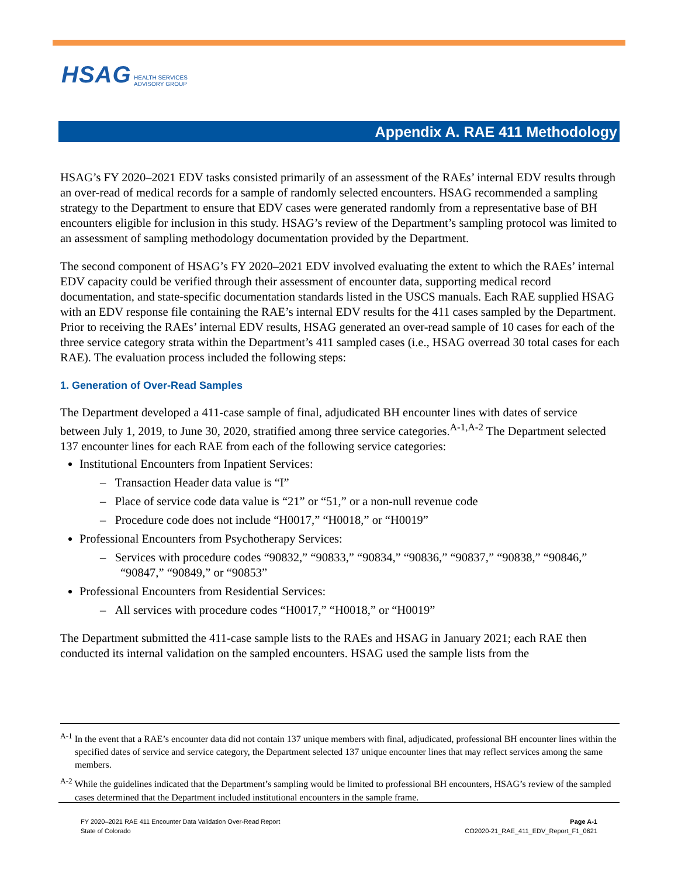HSAG HEALTH SERVICES
ADVISORY GROUP
Appendix A. RAE 411 Methodology
HSAG’s FY 2020–2021 EDV tasks consisted primarily of an assessment of the RAEs’ internal EDV results through an over-read of medical records for a sample of randomly selected encounters. HSAG recommended a sampling strategy to the Department to ensure that EDV cases were generated randomly from a representative base of BH encounters eligible for inclusion in this study. HSAG’s review of the Department’s sampling protocol was limited to an assessment of sampling methodology documentation provided by the Department.
The second component of HSAG’s FY 2020–2021 EDV involved evaluating the extent to which the RAEs’ internal EDV capacity could be verified through their assessment of encounter data, supporting medical record documentation, and state-specific documentation standards listed in the USCS manuals. Each RAE supplied HSAG with an EDV response file containing the RAE’s internal EDV results for the 411 cases sampled by the Department. Prior to receiving the RAEs’ internal EDV results, HSAG generated an over-read sample of 10 cases for each of the three service category strata within the Department’s 411 sampled cases (i.e., HSAG overread 30 total cases for each RAE). The evaluation process included the following steps:
1. Generation of Over-Read Samples
The Department developed a 411-case sample of final, adjudicated BH encounter lines with dates of service between July 1, 2019, to June 30, 2020, stratified among three service categories.<sup>A-1,A-2</sup> The Department selected 137 encounter lines for each RAE from each of the following service categories:
Institutional Encounters from Inpatient Services:
– Transaction Header data value is “I”
– Place of service code data value is “21” or “51,” or a non-null revenue code
– Procedure code does not include “H0017,” “H0018,” or “H0019”
Professional Encounters from Psychotherapy Services:
– Services with procedure codes “90832,” “90833,” “90834,” “90836,” “90837,” “90838,” “90846,” “90847,” “90849,” or “90853”
Professional Encounters from Residential Services:
– All services with procedure codes “H0017,” “H0018,” or “H0019”
The Department submitted the 411-case sample lists to the RAEs and HSAG in January 2021; each RAE then conducted its internal validation on the sampled encounters. HSAG used the sample lists from the
<sup>A-1</sup> In the event that a RAE’s encounter data did not contain 137 unique members with final, adjudicated, professional BH encounter lines within the specified dates of service and service category, the Department selected 137 unique encounter lines that may reflect services among the same members.
<sup>A-2</sup> While the guidelines indicated that the Department’s sampling would be limited to professional BH encounters, HSAG’s review of the sampled cases determined that the Department included institutional encounters in the sample frame.
FY 2020–2021 RAE 411 Encounter Data Validation Over-Read Report
State of Colorado
Page A-1
CO2020-21_RAE_411_EDV_Report_F1_0621